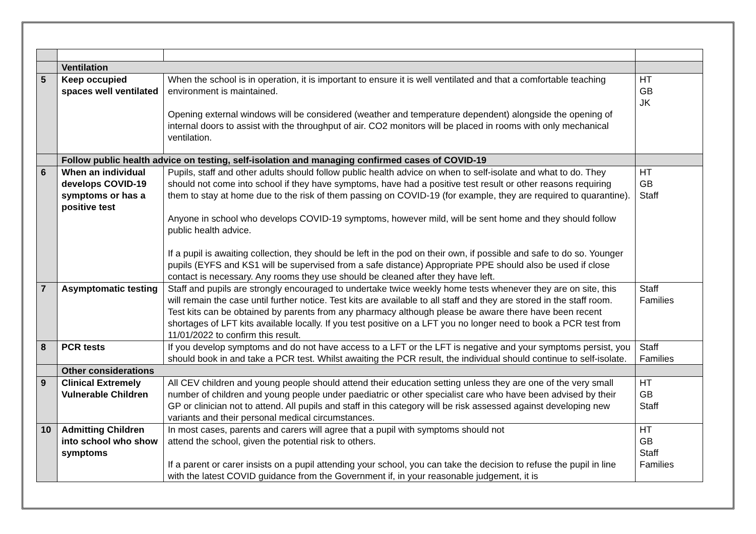| | Ventilation | | |
| 5 | Keep occupied spaces well ventilated | When the school is in operation, it is important to ensure it is well ventilated and that a comfortable teaching environment is maintained. Opening external windows will be considered (weather and temperature dependent) alongside the opening of internal doors to assist with the throughput of air. CO2 monitors will be placed in rooms with only mechanical ventilation. | HT GB JK |
| | Follow public health advice on testing, self-isolation and managing confirmed cases of COVID-19 | | |
| 6 | When an individual develops COVID-19 symptoms or has a positive test | Pupils, staff and other adults should follow public health advice on when to self-isolate and what to do. They should not come into school if they have symptoms, have had a positive test result or other reasons requiring them to stay at home due to the risk of them passing on COVID-19 (for example, they are required to quarantine). Anyone in school who develops COVID-19 symptoms, however mild, will be sent home and they should follow public health advice. If a pupil is awaiting collection, they should be left in the pod on their own, if possible and safe to do so. Younger pupils (EYFS and KS1 will be supervised from a safe distance) Appropriate PPE should also be used if close contact is necessary. Any rooms they use should be cleaned after they have left. | HT GB Staff |
| 7 | Asymptomatic testing | Staff and pupils are strongly encouraged to undertake twice weekly home tests whenever they are on site, this will remain the case until further notice. Test kits are available to all staff and they are stored in the staff room. Test kits can be obtained by parents from any pharmacy although please be aware there have been recent shortages of LFT kits available locally. If you test positive on a LFT you no longer need to book a PCR test from 11/01/2022 to confirm this result. | Staff Families |
| 8 | PCR tests | If you develop symptoms and do not have access to a LFT or the LFT is negative and your symptoms persist, you should book in and take a PCR test. Whilst awaiting the PCR result, the individual should continue to self-isolate. | Staff Families |
| | Other considerations | | |
| 9 | Clinical Extremely Vulnerable Children | All CEV children and young people should attend their education setting unless they are one of the very small number of children and young people under paediatric or other specialist care who have been advised by their GP or clinician not to attend. All pupils and staff in this category will be risk assessed against developing new variants and their personal medical circumstances. | HT GB Staff |
| 10 | Admitting Children into school who show symptoms | In most cases, parents and carers will agree that a pupil with symptoms should not attend the school, given the potential risk to others. If a parent or carer insists on a pupil attending your school, you can take the decision to refuse the pupil in line with the latest COVID guidance from the Government if, in your reasonable judgement, it is | HT GB Staff Families |